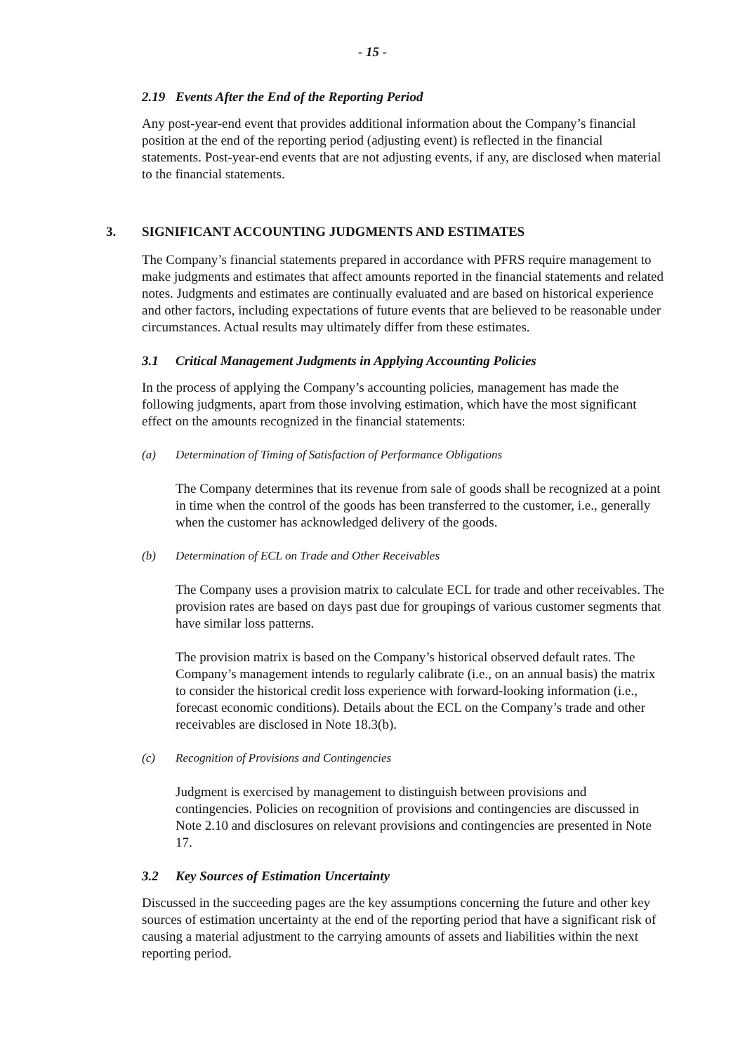- 15 -
2.19 Events After the End of the Reporting Period
Any post-year-end event that provides additional information about the Company’s financial position at the end of the reporting period (adjusting event) is reflected in the financial statements. Post-year-end events that are not adjusting events, if any, are disclosed when material to the financial statements.
3. SIGNIFICANT ACCOUNTING JUDGMENTS AND ESTIMATES
The Company’s financial statements prepared in accordance with PFRS require management to make judgments and estimates that affect amounts reported in the financial statements and related notes. Judgments and estimates are continually evaluated and are based on historical experience and other factors, including expectations of future events that are believed to be reasonable under circumstances. Actual results may ultimately differ from these estimates.
3.1 Critical Management Judgments in Applying Accounting Policies
In the process of applying the Company’s accounting policies, management has made the following judgments, apart from those involving estimation, which have the most significant effect on the amounts recognized in the financial statements:
(a) Determination of Timing of Satisfaction of Performance Obligations
The Company determines that its revenue from sale of goods shall be recognized at a point in time when the control of the goods has been transferred to the customer, i.e., generally when the customer has acknowledged delivery of the goods.
(b) Determination of ECL on Trade and Other Receivables
The Company uses a provision matrix to calculate ECL for trade and other receivables. The provision rates are based on days past due for groupings of various customer segments that have similar loss patterns.
The provision matrix is based on the Company’s historical observed default rates. The Company’s management intends to regularly calibrate (i.e., on an annual basis) the matrix to consider the historical credit loss experience with forward-looking information (i.e., forecast economic conditions). Details about the ECL on the Company’s trade and other receivables are disclosed in Note 18.3(b).
(c) Recognition of Provisions and Contingencies
Judgment is exercised by management to distinguish between provisions and contingencies. Policies on recognition of provisions and contingencies are discussed in Note 2.10 and disclosures on relevant provisions and contingencies are presented in Note 17.
3.2 Key Sources of Estimation Uncertainty
Discussed in the succeeding pages are the key assumptions concerning the future and other key sources of estimation uncertainty at the end of the reporting period that have a significant risk of causing a material adjustment to the carrying amounts of assets and liabilities within the next reporting period.